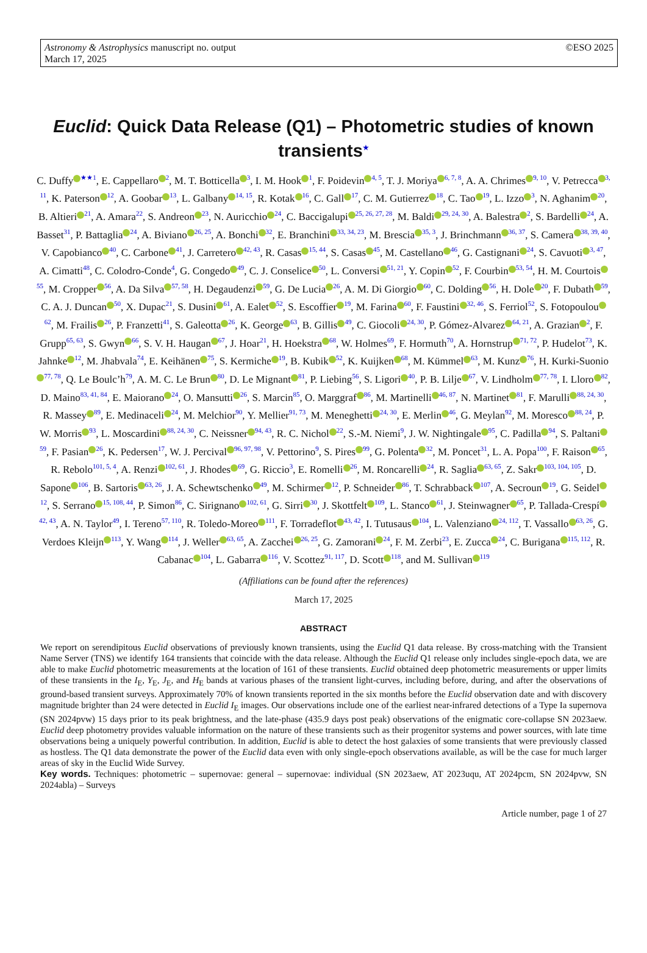Astronomy & Astrophysics manuscript no. output
March 17, 2025
©ESO 2025
Euclid: Quick Data Release (Q1) – Photometric studies of known transients<sup>★</sup>
C. Duffy<sup>★★1</sup>, E. Cappellaro<sup>2</sup>, M. T. Botticella<sup>3</sup>, I. M. Hook<sup>1</sup>, F. Poidevin<sup>4, 5</sup>, T. J. Moriya<sup>6, 7, 8</sup>, A. A. Chrimes<sup>9, 10</sup>, V. Petrecca<sup>3, 11</sup>, K. Paterson<sup>12</sup>, A. Goobar<sup>13</sup>, L. Galbany<sup>14, 15</sup>, R. Kotak<sup>16</sup>, C. Gall<sup>17</sup>, C. M. Gutierrez<sup>18</sup>, C. Tao<sup>19</sup>, L. Izzo<sup>3</sup>, N. Aghanim<sup>20</sup>, B. Altieri<sup>21</sup>, A. Amara<sup>22</sup>, S. Andreon<sup>23</sup>, N. Auricchio<sup>24</sup>, C. Baccigalupi<sup>25, 26, 27, 28</sup>, M. Baldi<sup>29, 24, 30</sup>, A. Balestra<sup>2</sup>, S. Bardelli<sup>24</sup>, A. Basset<sup>31</sup>, P. Battaglia<sup>24</sup>, A. Biviano<sup>26, 25</sup>, A. Bonchi<sup>32</sup>, E. Branchini<sup>33, 34, 23</sup>, M. Brescia<sup>35, 3</sup>, J. Brinchmann<sup>36, 37</sup>, S. Camera<sup>38, 39, 40</sup>, V. Capobianco<sup>40</sup>, C. Carbone<sup>41</sup>, J. Carretero<sup>42, 43</sup>, R. Casas<sup>15, 44</sup>, S. Casas<sup>45</sup>, M. Castellano<sup>46</sup>, G. Castignani<sup>24</sup>, S. Cavuoti<sup>3, 47</sup>, A. Cimatti<sup>48</sup>, C. Colodro-Conde<sup>4</sup>, G. Congedo<sup>49</sup>, C. J. Conselice<sup>50</sup>, L. Conversi<sup>51, 21</sup>, Y. Copin<sup>52</sup>, F. Courbin<sup>53, 54</sup>, H. M. Courtois<sup>55</sup>, M. Cropper<sup>56</sup>, A. Da Silva<sup>57, 58</sup>, H. Degaudenzi<sup>59</sup>, G. De Lucia<sup>26</sup>, A. M. Di Giorgio<sup>60</sup>, C. Dolding<sup>56</sup>, H. Dole<sup>20</sup>, F. Dubath<sup>59</sup>, C. A. J. Duncan<sup>50</sup>, X. Dupac<sup>21</sup>, S. Dusini<sup>61</sup>, A. Ealet<sup>52</sup>, S. Escoffier<sup>19</sup>, M. Farina<sup>60</sup>, F. Faustini<sup>32, 46</sup>, S. Ferriol<sup>52</sup>, S. Fotopoulou<sup>62</sup>, M. Frailis<sup>26</sup>, P. Franzetti<sup>41</sup>, S. Galeotta<sup>26</sup>, K. George<sup>63</sup>, B. Gillis<sup>49</sup>, C. Giocoli<sup>24, 30</sup>, P. Gómez-Alvarez<sup>64, 21</sup>, A. Grazian<sup>2</sup>, F. Grupp<sup>65, 63</sup>, S. Gwyn<sup>66</sup>, S. V. H. Haugan<sup>67</sup>, J. Hoar<sup>21</sup>, H. Hoekstra<sup>68</sup>, W. Holmes<sup>69</sup>, F. Hormuth<sup>70</sup>, A. Hornstrup<sup>71, 72</sup>, P. Hudelot<sup>73</sup>, K. Jahnke<sup>12</sup>, M. Jhabvala<sup>74</sup>, E. Keihänen<sup>75</sup>, S. Kermiche<sup>19</sup>, B. Kubik<sup>52</sup>, K. Kuijken<sup>68</sup>, M. Kümmel<sup>63</sup>, M. Kunz<sup>76</sup>, H. Kurki-Suonio<sup>77, 78</sup>, Q. Le Boulc’h<sup>79</sup>, A. M. C. Le Brun<sup>80</sup>, D. Le Mignant<sup>81</sup>, P. Liebing<sup>56</sup>, S. Ligori<sup>40</sup>, P. B. Lilje<sup>67</sup>, V. Lindholm<sup>77, 78</sup>, I. Lloro<sup>82</sup>, D. Maino<sup>83, 41, 84</sup>, E. Maiorano<sup>24</sup>, O. Mansutti<sup>26</sup>, S. Marcin<sup>85</sup>, O. Marggraf<sup>86</sup>, M. Martinelli<sup>46, 87</sup>, N. Martinet<sup>81</sup>, F. Marulli<sup>88, 24, 30</sup>, R. Massey<sup>89</sup>, E. Medinaceli<sup>24</sup>, M. Melchior<sup>90</sup>, Y. Mellier<sup>91, 73</sup>, M. Meneghetti<sup>24, 30</sup>, E. Merlin<sup>46</sup>, G. Meylan<sup>92</sup>, M. Moresco<sup>88, 24</sup>, P. W. Morris<sup>93</sup>, L. Moscardini<sup>88, 24, 30</sup>, C. Neissner<sup>94, 43</sup>, R. C. Nichol<sup>22</sup>, S.-M. Niemi<sup>9</sup>, J. W. Nightingale<sup>95</sup>, C. Padilla<sup>94</sup>, S. Paltani<sup>59</sup>, F. Pasian<sup>26</sup>, K. Pedersen<sup>17</sup>, W. J. Percival<sup>96, 97, 98</sup>, V. Pettorino<sup>9</sup>, S. Pires<sup>99</sup>, G. Polenta<sup>32</sup>, M. Poncet<sup>31</sup>, L. A. Popa<sup>100</sup>, F. Raison<sup>65</sup>, R. Rebolo<sup>101, 5, 4</sup>, A. Renzi<sup>102, 61</sup>, J. Rhodes<sup>69</sup>, G. Riccio<sup>3</sup>, E. Romelli<sup>26</sup>, M. Roncarelli<sup>24</sup>, R. Saglia<sup>63, 65</sup>, Z. Sakr<sup>103, 104, 105</sup>, D. Sapone<sup>106</sup>, B. Sartoris<sup>63, 26</sup>, J. A. Schewtschenko<sup>49</sup>, M. Schirmer<sup>12</sup>, P. Schneider<sup>86</sup>, T. Schrabback<sup>107</sup>, A. Secroun<sup>19</sup>, G. Seidel<sup>12</sup>, S. Serrano<sup>15, 108, 44</sup>, P. Simon<sup>86</sup>, C. Sirignano<sup>102, 61</sup>, G. Sirri<sup>30</sup>, J. Skottfelt<sup>109</sup>, L. Stanco<sup>61</sup>, J. Steinwagner<sup>65</sup>, P. Tallada-Crespí<sup>42, 43</sup>, A. N. Taylor<sup>49</sup>, I. Tereno<sup>57, 110</sup>, R. Toledo-Moreo<sup>111</sup>, F. Torradeflot<sup>43, 42</sup>, I. Tutusaus<sup>104</sup>, L. Valenziano<sup>24, 112</sup>, T. Vassallo<sup>63, 26</sup>, G. Verdoes Kleijn<sup>113</sup>, Y. Wang<sup>114</sup>, J. Weller<sup>63, 65</sup>, A. Zacchei<sup>26, 25</sup>, G. Zamorani<sup>24</sup>, F. M. Zerbi<sup>23</sup>, E. Zucca<sup>24</sup>, C. Burigana<sup>115, 112</sup>, R. Cabanac<sup>104</sup>, L. Gabarra<sup>116</sup>, V. Scottez<sup>91, 117</sup>, D. Scott<sup>118</sup>, and M. Sullivan<sup>119</sup>
(Affiliations can be found after the references)
March 17, 2025
ABSTRACT
We report on serendipitous Euclid observations of previously known transients, using the Euclid Q1 data release. By cross-matching with the Transient Name Server (TNS) we identify 164 transients that coincide with the data release. Although the Euclid Q1 release only includes single-epoch data, we are able to make Euclid photometric measurements at the location of 161 of these transients. Euclid obtained deep photometric measurements or upper limits of these transients in the I<sub>E</sub>, Y<sub>E</sub>, J<sub>E</sub>, and H<sub>E</sub> bands at various phases of the transient light-curves, including before, during, and after the observations of ground-based transient surveys. Approximately 70% of known transients reported in the six months before the Euclid observation date and with discovery magnitude brighter than 24 were detected in Euclid I<sub>E</sub> images. Our observations include one of the earliest near-infrared detections of a Type Ia supernova (SN 2024pvw) 15 days prior to its peak brightness, and the late-phase (435.9 days post peak) observations of the enigmatic core-collapse SN 2023aew. Euclid deep photometry provides valuable information on the nature of these transients such as their progenitor systems and power sources, with late time observations being a uniquely powerful contribution. In addition, Euclid is able to detect the host galaxies of some transients that were previously classed as hostless. The Q1 data demonstrate the power of the Euclid data even with only single-epoch observations available, as will be the case for much larger areas of sky in the Euclid Wide Survey.
Key words. Techniques: photometric – supernovae: general – supernovae: individual (SN 2023aew, AT 2023uqu, AT 2024pcm, SN 2024pvw, SN 2024abla) – Surveys
Article number, page 1 of 27